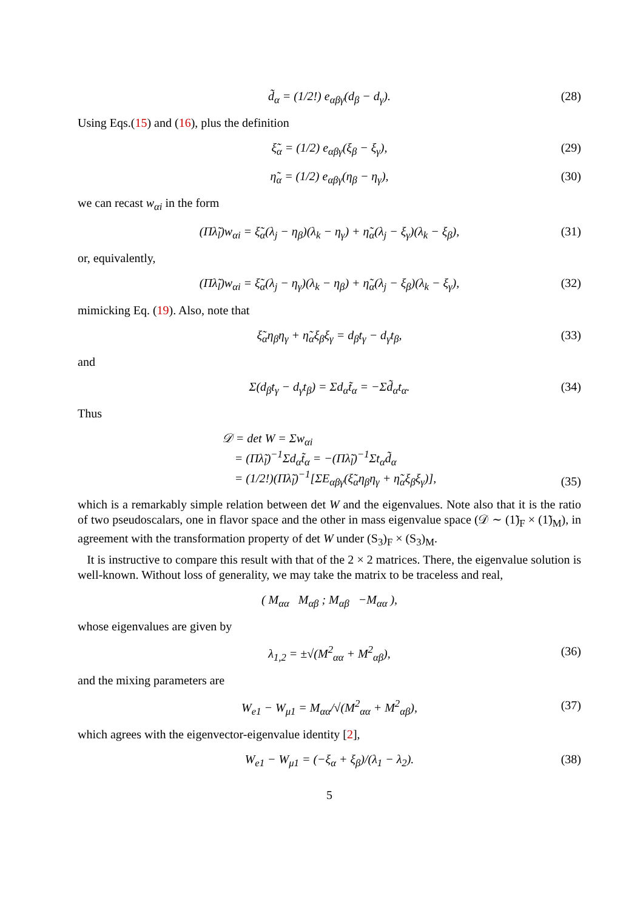d̃<sub>α</sub> = (1/2!) e<sub>αβγ</sub>(d<sub>β</sub> − d<sub>γ</sub>). (28)
Using Eqs.(15) and (16), plus the definition
ξ̃<sub>α</sub> = (1/2) e<sub>αβγ</sub>(ξ<sub>β</sub> − ξ<sub>γ</sub>), (29)
η̃<sub>α</sub> = (1/2) e<sub>αβγ</sub>(η<sub>β</sub> − η<sub>γ</sub>), (30)
we can recast w<sub>αi</sub> in the form
(Πλ̃<sub>l</sub>)w<sub>αi</sub> = ξ̃<sub>α</sub>(λ<sub>j</sub> − η<sub>β</sub>)(λ<sub>k</sub> − η<sub>γ</sub>) + η̃<sub>α</sub>(λ<sub>j</sub> − ξ<sub>γ</sub>)(λ<sub>k</sub> − ξ<sub>β</sub>), (31)
or, equivalently,
(Πλ̃<sub>l</sub>)w<sub>αi</sub> = ξ̃<sub>α</sub>(λ<sub>j</sub> − η<sub>γ</sub>)(λ<sub>k</sub> − η<sub>β</sub>) + η̃<sub>α</sub>(λ<sub>j</sub> − ξ<sub>β</sub>)(λ<sub>k</sub> − ξ<sub>γ</sub>), (32)
mimicking Eq. (19). Also, note that
ξ̃<sub>α</sub>η<sub>β</sub>η<sub>γ</sub> + η̃<sub>α</sub>ξ<sub>β</sub>ξ<sub>γ</sub> = d<sub>β</sub>t<sub>γ</sub> − d<sub>γ</sub>t<sub>β</sub>, (33)
and
Σ(d<sub>β</sub>t<sub>γ</sub> − d<sub>γ</sub>t<sub>β</sub>) = Σd<sub>α</sub>t̃<sub>α</sub> = −Σd̃<sub>α</sub>t<sub>α</sub>. (34)
Thus
𝒟 = det W = Σw<sub>αi</sub>
= (Πλ̃<sub>l</sub>)<sup>−1</sup>Σd<sub>α</sub>t̃<sub>α</sub> = −(Πλ̃<sub>l</sub>)<sup>−1</sup>Σt<sub>α</sub>d̃<sub>α</sub>
= (1/2!)(Πλ̃<sub>l</sub>)<sup>−1</sup>[ΣE<sub>αβγ</sub>(ξ̃<sub>α</sub>η<sub>β</sub>η<sub>γ</sub> + η̃<sub>α</sub>ξ<sub>β</sub>ξ<sub>γ</sub>)],
(35)
which is a remarkably simple relation between det W and the eigenvalues. Note also that it is the ratio of two pseudoscalars, one in flavor space and the other in mass eigenvalue space (𝒟 ∼ (1̃)<sub>F</sub> × (1̃)<sub>M</sub>), in agreement with the transformation property of det W under (S<sub>3</sub>)<sub>F</sub> × (S<sub>3</sub>)<sub>M</sub>.
It is instructive to compare this result with that of the 2 × 2 matrices. There, the eigenvalue solution is well-known. Without loss of generality, we may take the matrix to be traceless and real,
( M<sub>αα</sub> M<sub>αβ</sub> ; M<sub>αβ</sub> −M<sub>αα</sub> ),
whose eigenvalues are given by
λ<sub>1,2</sub> = ±√(M<sup>2</sup><sub>αα</sub> + M<sup>2</sup><sub>αβ</sub>), (36)
and the mixing parameters are
W<sub>e1</sub> − W<sub>μ1</sub> = M<sub>αα</sub>/√(M<sup>2</sup><sub>αα</sub> + M<sup>2</sup><sub>αβ</sub>), (37)
which agrees with the eigenvector-eigenvalue identity [2],
W<sub>e1</sub> − W<sub>μ1</sub> = (−ξ<sub>α</sub> + ξ<sub>β</sub>)/(λ<sub>1</sub> − λ<sub>2</sub>). (38)
5